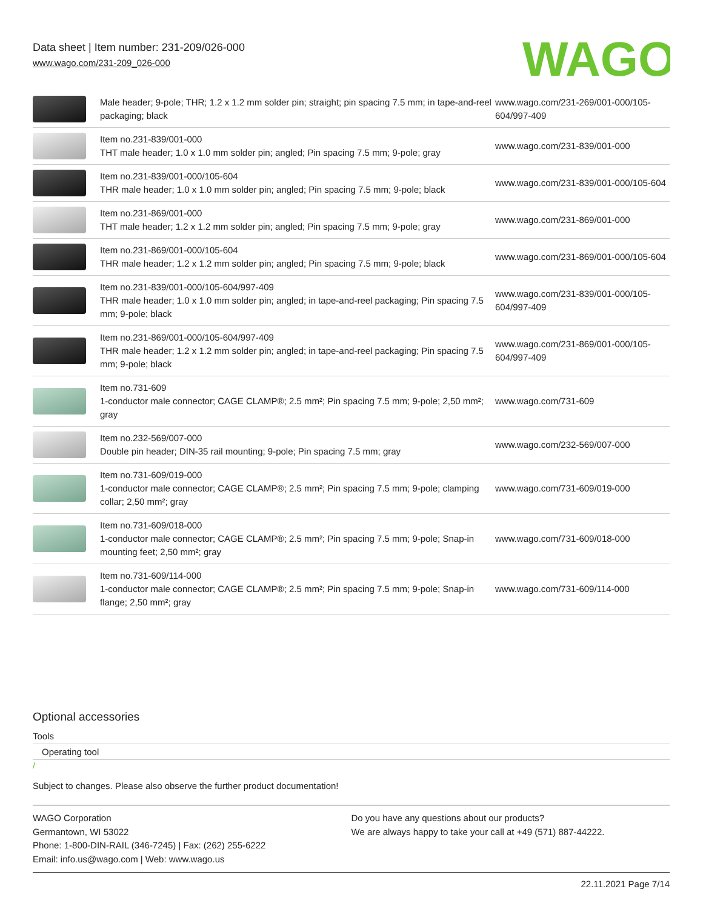Data sheet | Item number: 231-209/026-000
www.wago.com/231-209_026-000
WAGO
| | Male header; 9-pole; THR; 1.2 x 1.2 mm solder pin; straight; pin spacing 7.5 mm; in tape-and-reel packaging; black | www.wago.com/231-269/001-000/105-604/997-409 |
| | Item no.231-839/001-000 THT male header; 1.0 x 1.0 mm solder pin; angled; Pin spacing 7.5 mm; 9-pole; gray | www.wago.com/231-839/001-000 |
| | Item no.231-839/001-000/105-604 THR male header; 1.0 x 1.0 mm solder pin; angled; Pin spacing 7.5 mm; 9-pole; black | www.wago.com/231-839/001-000/105-604 |
| | Item no.231-869/001-000 THT male header; 1.2 x 1.2 mm solder pin; angled; Pin spacing 7.5 mm; 9-pole; gray | www.wago.com/231-869/001-000 |
| | Item no.231-869/001-000/105-604 THR male header; 1.2 x 1.2 mm solder pin; angled; Pin spacing 7.5 mm; 9-pole; black | www.wago.com/231-869/001-000/105-604 |
| | Item no.231-839/001-000/105-604/997-409 THR male header; 1.0 x 1.0 mm solder pin; angled; in tape-and-reel packaging; Pin spacing 7.5 mm; 9-pole; black | www.wago.com/231-839/001-000/105-604/997-409 |
| | Item no.231-869/001-000/105-604/997-409 THR male header; 1.2 x 1.2 mm solder pin; angled; in tape-and-reel packaging; Pin spacing 7.5 mm; 9-pole; black | www.wago.com/231-869/001-000/105-604/997-409 |
| | Item no.731-609 1-conductor male connector; CAGE CLAMP®; 2.5 mm²; Pin spacing 7.5 mm; 9-pole; 2,50 mm²; gray | www.wago.com/731-609 |
| | Item no.232-569/007-000 Double pin header; DIN-35 rail mounting; 9-pole; Pin spacing 7.5 mm; gray | www.wago.com/232-569/007-000 |
| | Item no.731-609/019-000 1-conductor male connector; CAGE CLAMP®; 2.5 mm²; Pin spacing 7.5 mm; 9-pole; clamping collar; 2,50 mm²; gray | www.wago.com/731-609/019-000 |
| | Item no.731-609/018-000 1-conductor male connector; CAGE CLAMP®; 2.5 mm²; Pin spacing 7.5 mm; 9-pole; Snap-in mounting feet; 2,50 mm²; gray | www.wago.com/731-609/018-000 |
| | Item no.731-609/114-000 1-conductor male connector; CAGE CLAMP®; 2.5 mm²; Pin spacing 7.5 mm; 9-pole; Snap-in flange; 2,50 mm²; gray | www.wago.com/731-609/114-000 |
Optional accessories
Tools
Operating tool
/
Subject to changes. Please also observe the further product documentation!
WAGO Corporation
Germantown, WI 53022
Phone: 1-800-DIN-RAIL (346-7245) | Fax: (262) 255-6222
Email: info.us@wago.com | Web: www.wago.us
Do you have any questions about our products?
We are always happy to take your call at +49 (571) 887-44222.
22.11.2021 Page 7/14